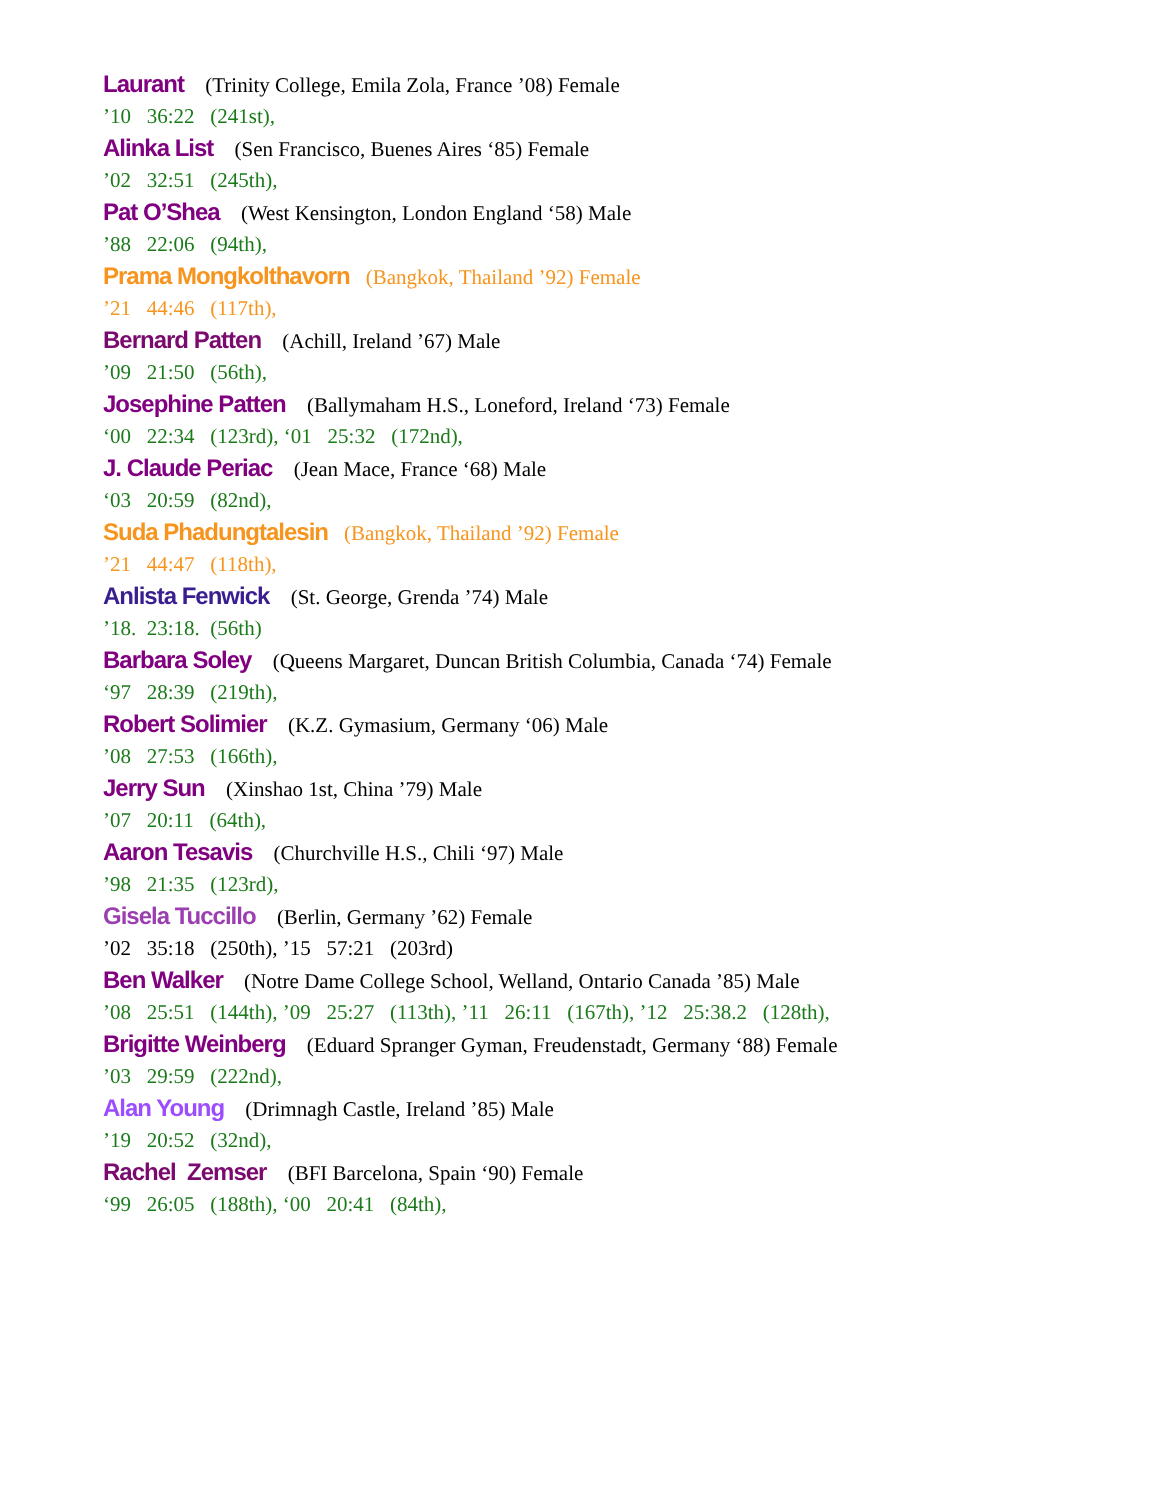Laurant (Trinity College, Emila Zola, France ’08) Female
’10 36:22 (241st),
Alinka List (Sen Francisco, Buenes Aires ‘85) Female
’02 32:51 (245th),
Pat O’Shea (West Kensington, London England ‘58) Male
’88 22:06 (94th),
Prama Mongkolthavorn (Bangkok, Thailand ’92) Female
’21 44:46 (117th),
Bernard Patten (Achill, Ireland ’67) Male
’09 21:50 (56th),
Josephine Patten (Ballymaham H.S., Loneford, Ireland ‘73) Female
‘00 22:34 (123rd), ‘01 25:32 (172nd),
J. Claude Periac (Jean Mace, France ‘68) Male
‘03 20:59 (82nd),
Suda Phadungtalesin (Bangkok, Thailand ’92) Female
’21 44:47 (118th),
Anlista Fenwick (St. George, Grenda ’74) Male
’18. 23:18. (56th)
Barbara Soley (Queens Margaret, Duncan British Columbia, Canada ‘74) Female
‘97 28:39 (219th),
Robert Solimier (K.Z. Gymasium, Germany ‘06) Male
’08 27:53 (166th),
Jerry Sun (Xinshao 1st, China ’79) Male
’07 20:11 (64th),
Aaron Tesavis (Churchville H.S., Chili ‘97) Male
’98 21:35 (123rd),
Gisela Tuccillo (Berlin, Germany ’62) Female
’02 35:18 (250th), ’15 57:21 (203rd)
Ben Walker (Notre Dame College School, Welland, Ontario Canada ’85) Male
’08 25:51 (144th), ’09 25:27 (113th), ’11 26:11 (167th), ’12 25:38.2 (128th),
Brigitte Weinberg (Eduard Spranger Gyman, Freudenstadt, Germany ‘88) Female
’03 29:59 (222nd),
Alan Young (Drimnagh Castle, Ireland ’85) Male
’19 20:52 (32nd),
Rachel Zemser (BFI Barcelona, Spain ‘90) Female
‘99 26:05 (188th), ‘00 20:41 (84th),